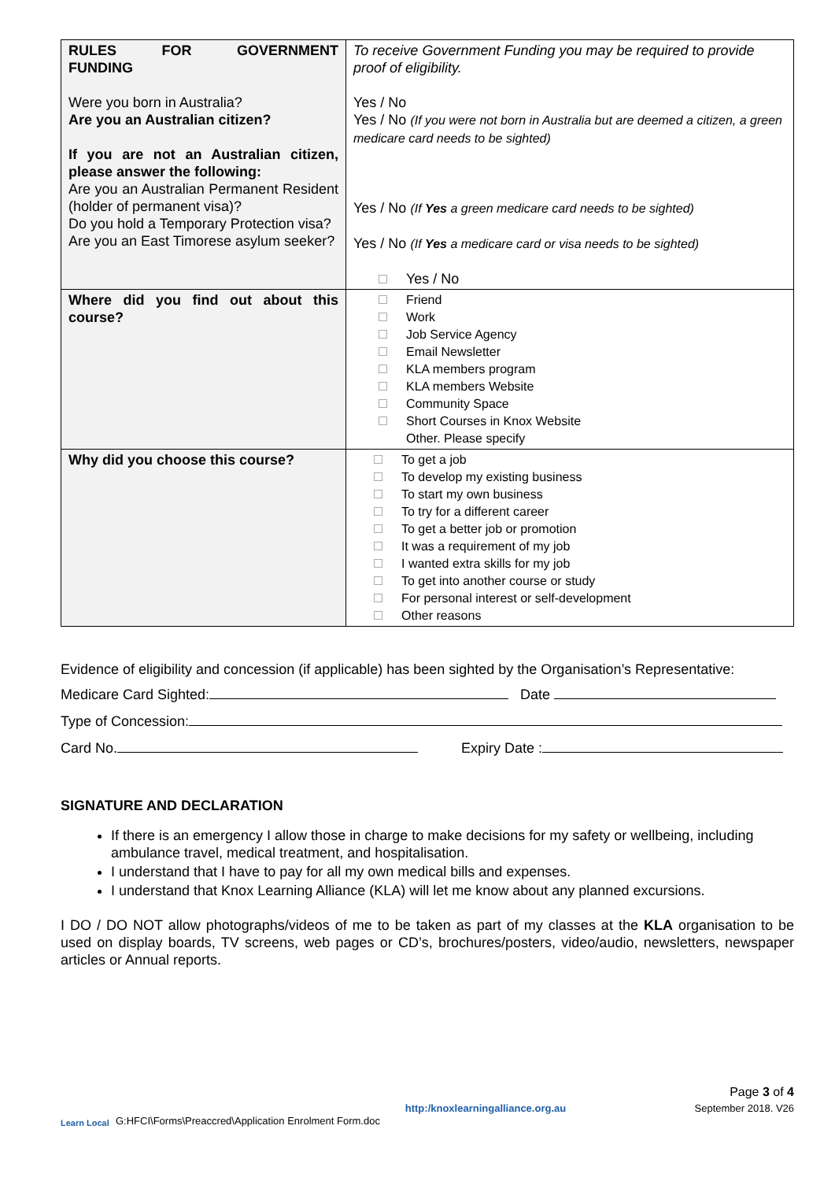| RULES FOR GOVERNMENT FUNDING Were you born in Australia? Are you an Australian citizen? If you are not an Australian citizen, please answer the following: Are you an Australian Permanent Resident (holder of permanent visa)? Do you hold a Temporary Protection visa? Are you an East Timorese asylum seeker? | To receive Government Funding you may be required to provide proof of eligibility. Yes / No Yes / No (If you were not born in Australia but are deemed a citizen, a green medicare card needs to be sighted) Yes / No (If Yes a green medicare card needs to be sighted) Yes / No (If Yes a medicare card or visa needs to be sighted) Yes / No |
| Where did you find out about this course? | Friend Work Job Service Agency Email Newsletter KLA members program KLA members Website Community Space Short Courses in Knox Website Other. Please specify |
| Why did you choose this course? | To get a job To develop my existing business To start my own business To try for a different career To get a better job or promotion It was a requirement of my job I wanted extra skills for my job To get into another course or study For personal interest or self-development Other reasons |
Evidence of eligibility and concession (if applicable) has been sighted by the Organisation’s Representative:
Medicare Card Sighted: Date
Type of Concession:
Card No. Expiry Date :
SIGNATURE AND DECLARATION
If there is an emergency I allow those in charge to make decisions for my safety or wellbeing, including ambulance travel, medical treatment, and hospitalisation.
I understand that I have to pay for all my own medical bills and expenses.
I understand that Knox Learning Alliance (KLA) will let me know about any planned excursions.
I DO / DO NOT allow photographs/videos of me to be taken as part of my classes at the KLA organisation to be used on display boards, TV screens, web pages or CD’s, brochures/posters, video/audio, newsletters, newspaper articles or Annual reports.
Page 3 of 4
Learn Local
G:HFCI\Forms\Preaccred\Application Enrolment Form.doc
http:/knoxlearningalliance.org.au
September 2018. V26